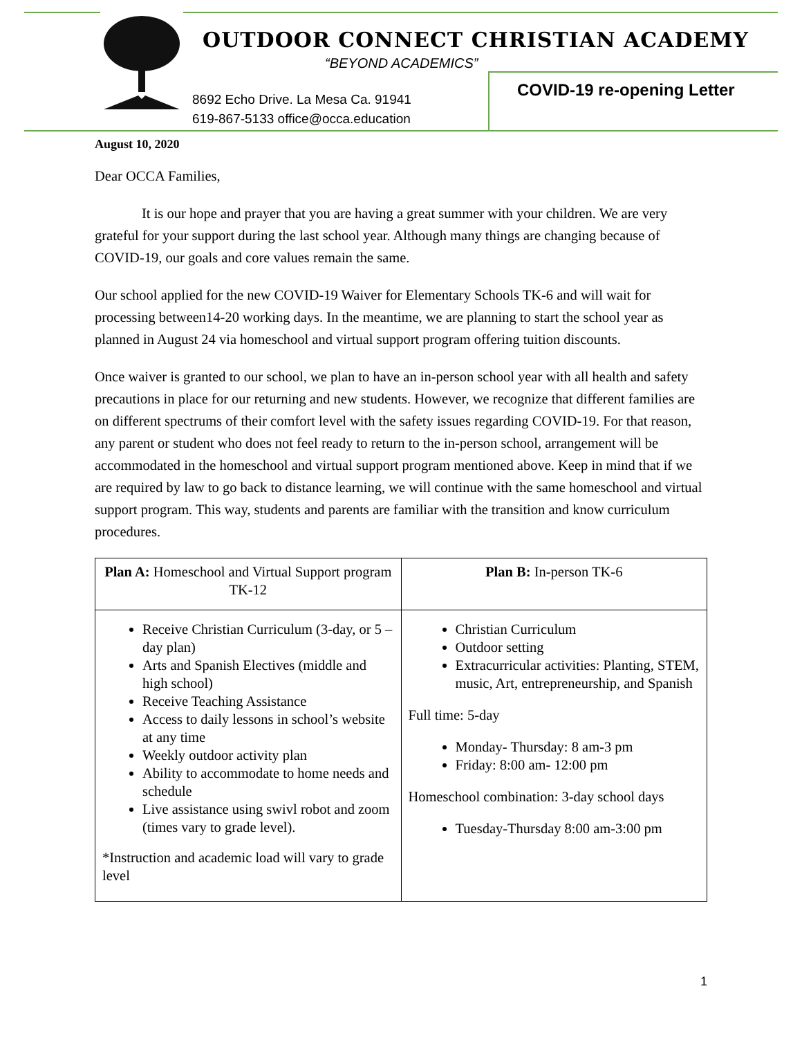OUTDOOR CONNECT CHRISTIAN ACADEMY
“BEYOND ACADEMICS”
8692 Echo Drive. La Mesa Ca. 91941
619-867-5133 office@occa.education
COVID-19 re-opening Letter
August 10, 2020
Dear OCCA Families,
It is our hope and prayer that you are having a great summer with your children. We are very grateful for your support during the last school year. Although many things are changing because of COVID-19, our goals and core values remain the same.
Our school applied for the new COVID-19 Waiver for Elementary Schools TK-6 and will wait for processing between14-20 working days. In the meantime, we are planning to start the school year as planned in August 24 via homeschool and virtual support program offering tuition discounts.
Once waiver is granted to our school, we plan to have an in-person school year with all health and safety precautions in place for our returning and new students. However, we recognize that different families are on different spectrums of their comfort level with the safety issues regarding COVID-19. For that reason, any parent or student who does not feel ready to return to the in-person school, arrangement will be accommodated in the homeschool and virtual support program mentioned above. Keep in mind that if we are required by law to go back to distance learning, we will continue with the same homeschool and virtual support program. This way, students and parents are familiar with the transition and know curriculum procedures.
| Plan A: Homeschool and Virtual Support program TK-12 | Plan B: In-person TK-6 |
| --- | --- |
| Receive Christian Curriculum (3-day, or 5 –day plan) Arts and Spanish Electives (middle and high school) Receive Teaching Assistance Access to daily lessons in school’s website at any time Weekly outdoor activity plan Ability to accommodate to home needs and schedule Live assistance using swivl robot and zoom (times vary to grade level). *Instruction and academic load will vary to grade level | Christian Curriculum Outdoor setting Extracurricular activities: Planting, STEM, music, Art, entrepreneurship, and Spanish Full time: 5-day Monday- Thursday: 8 am-3 pm Friday: 8:00 am- 12:00 pm Homeschool combination: 3-day school days Tuesday-Thursday 8:00 am-3:00 pm |
1